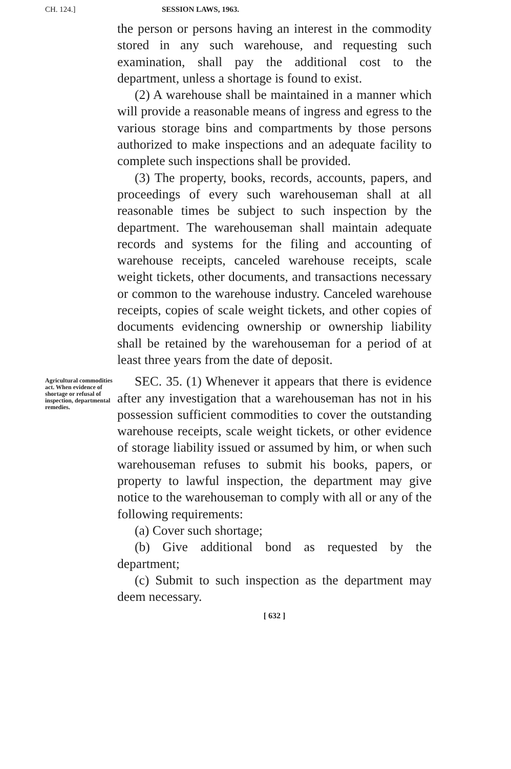CH. 124.] SESSION LAWS, 1963.
the person or persons having an interest in the commodity stored in any such warehouse, and requesting such examination, shall pay the additional cost to the department, unless a shortage is found to exist.
(2) A warehouse shall be maintained in a manner which will provide a reasonable means of ingress and egress to the various storage bins and compartments by those persons authorized to make inspections and an adequate facility to complete such inspections shall be provided.
(3) The property, books, records, accounts, papers, and proceedings of every such warehouseman shall at all reasonable times be subject to such inspection by the department. The warehouseman shall maintain adequate records and systems for the filing and accounting of warehouse receipts, canceled warehouse receipts, scale weight tickets, other documents, and transactions necessary or common to the warehouse industry. Canceled warehouse receipts, copies of scale weight tickets, and other copies of documents evidencing ownership or ownership liability shall be retained by the warehouseman for a period of at least three years from the date of deposit.
Agricultural commodities act. When evidence of shortage or refusal of inspection, departmental remedies.
SEC. 35. (1) Whenever it appears that there is evidence after any investigation that a warehouseman has not in his possession sufficient commodities to cover the outstanding warehouse receipts, scale weight tickets, or other evidence of storage liability issued or assumed by him, or when such warehouseman refuses to submit his books, papers, or property to lawful inspection, the department may give notice to the warehouseman to comply with all or any of the following requirements:
(a) Cover such shortage;
(b) Give additional bond as requested by the department;
(c) Submit to such inspection as the department may deem necessary.
[ 632 ]